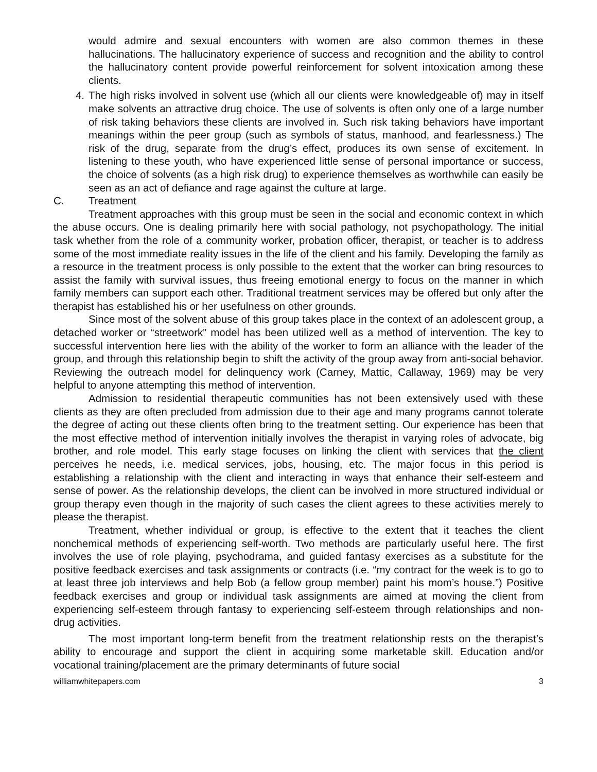would admire and sexual encounters with women are also common themes in these hallucinations. The hallucinatory experience of success and recognition and the ability to control the hallucinatory content provide powerful reinforcement for solvent intoxication among these clients.
4. The high risks involved in solvent use (which all our clients were knowledgeable of) may in itself make solvents an attractive drug choice. The use of solvents is often only one of a large number of risk taking behaviors these clients are involved in. Such risk taking behaviors have important meanings within the peer group (such as symbols of status, manhood, and fearlessness.) The risk of the drug, separate from the drug’s effect, produces its own sense of excitement. In listening to these youth, who have experienced little sense of personal importance or success, the choice of solvents (as a high risk drug) to experience themselves as worthwhile can easily be seen as an act of defiance and rage against the culture at large.
C. Treatment
Treatment approaches with this group must be seen in the social and economic context in which the abuse occurs. One is dealing primarily here with social pathology, not psychopathology. The initial task whether from the role of a community worker, probation officer, therapist, or teacher is to address some of the most immediate reality issues in the life of the client and his family. Developing the family as a resource in the treatment process is only possible to the extent that the worker can bring resources to assist the family with survival issues, thus freeing emotional energy to focus on the manner in which family members can support each other. Traditional treatment services may be offered but only after the therapist has established his or her usefulness on other grounds.
Since most of the solvent abuse of this group takes place in the context of an adolescent group, a detached worker or “streetwork” model has been utilized well as a method of intervention. The key to successful intervention here lies with the ability of the worker to form an alliance with the leader of the group, and through this relationship begin to shift the activity of the group away from anti-social behavior. Reviewing the outreach model for delinquency work (Carney, Mattic, Callaway, 1969) may be very helpful to anyone attempting this method of intervention.
Admission to residential therapeutic communities has not been extensively used with these clients as they are often precluded from admission due to their age and many programs cannot tolerate the degree of acting out these clients often bring to the treatment setting. Our experience has been that the most effective method of intervention initially involves the therapist in varying roles of advocate, big brother, and role model. This early stage focuses on linking the client with services that the client perceives he needs, i.e. medical services, jobs, housing, etc. The major focus in this period is establishing a relationship with the client and interacting in ways that enhance their self-esteem and sense of power. As the relationship develops, the client can be involved in more structured individual or group therapy even though in the majority of such cases the client agrees to these activities merely to please the therapist.
Treatment, whether individual or group, is effective to the extent that it teaches the client nonchemical methods of experiencing self-worth. Two methods are particularly useful here. The first involves the use of role playing, psychodrama, and guided fantasy exercises as a substitute for the positive feedback exercises and task assignments or contracts (i.e. “my contract for the week is to go to at least three job interviews and help Bob (a fellow group member) paint his mom’s house.”) Positive feedback exercises and group or individual task assignments are aimed at moving the client from experiencing self-esteem through fantasy to experiencing self-esteem through relationships and non-drug activities.
The most important long-term benefit from the treatment relationship rests on the therapist’s ability to encourage and support the client in acquiring some marketable skill. Education and/or vocational training/placement are the primary determinants of future social
williamwhitepapers.com 3